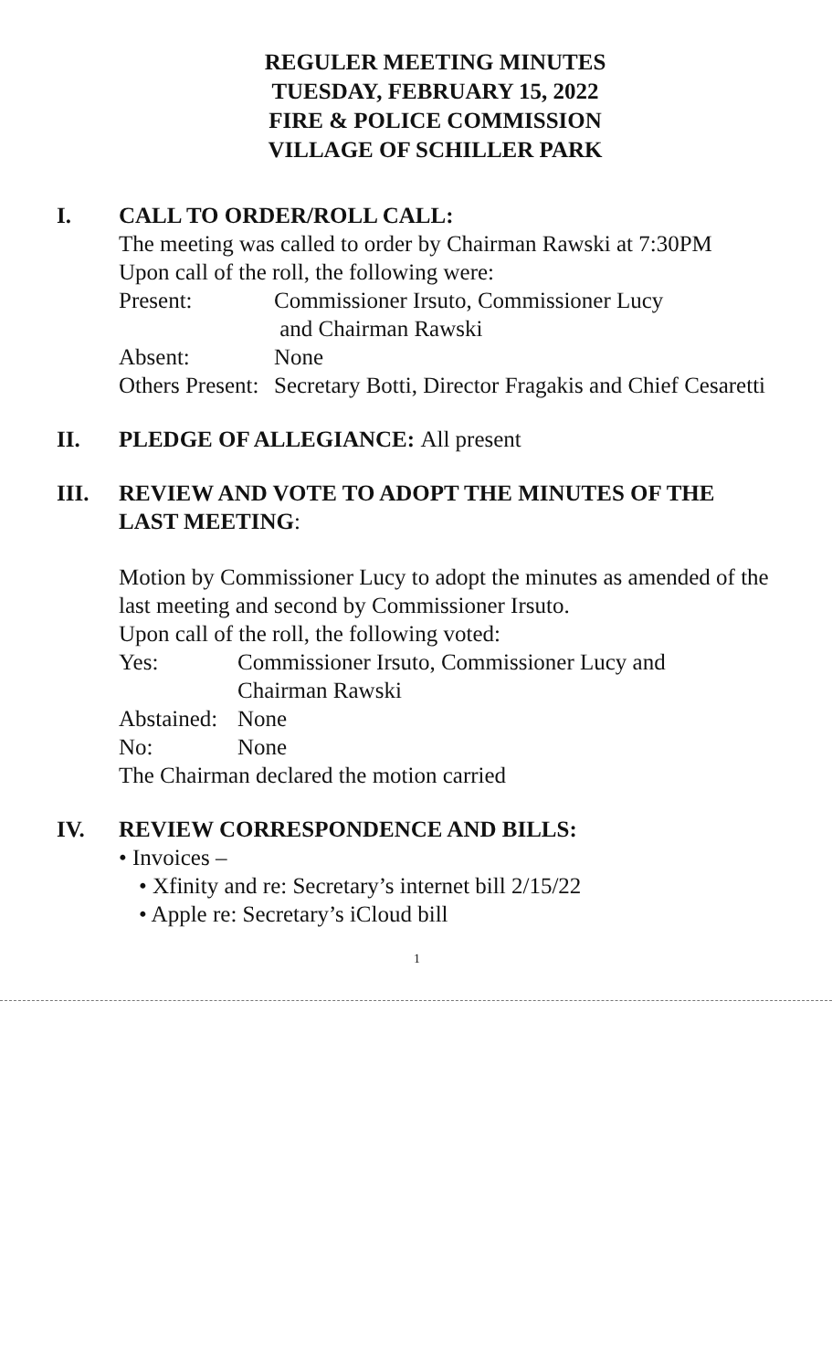REGULER MEETING MINUTES
TUESDAY, FEBRUARY 15, 2022
FIRE & POLICE COMMISSION
VILLAGE OF SCHILLER PARK
I.
CALL TO ORDER/ROLL CALL:
The meeting was called to order by Chairman Rawski at 7:30PM
Upon call of the roll, the following were:
Present: Commissioner Irsuto, Commissioner Lucy
and Chairman Rawski
Absent: None
Others Present:
Secretary Botti, Director Fragakis and Chief Cesaretti
II.
PLEDGE OF ALLEGIANCE: All present
III.
REVIEW AND VOTE TO ADOPT THE MINUTES OF THE LAST MEETING:
Motion by Commissioner Lucy to adopt the minutes as amended of the last meeting and second by Commissioner Irsuto.
Upon call of the roll, the following voted:
Yes: Commissioner Irsuto, Commissioner Lucy and
Chairman Rawski
Abstained:
None
No: None
The Chairman declared the motion carried
IV.
REVIEW CORRESPONDENCE AND BILLS:
• Invoices –
• Xfinity and re: Secretary’s internet bill 2/15/22
• Apple re: Secretary’s iCloud bill
1